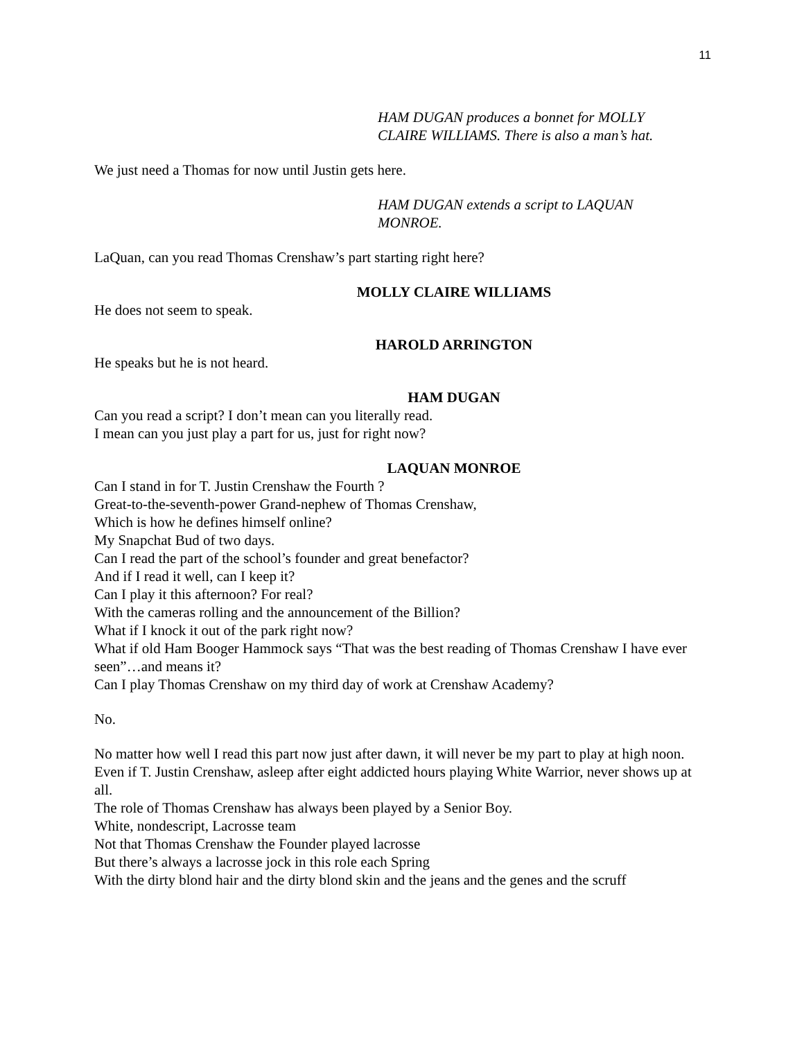11
HAM DUGAN produces a bonnet for MOLLY
CLAIRE WILLIAMS. There is also a man’s hat.
We just need a Thomas for now until Justin gets here.
HAM DUGAN extends a script to LAQUAN
MONROE.
LaQuan, can you read Thomas Crenshaw’s part starting right here?
MOLLY CLAIRE WILLIAMS
He does not seem to speak.
HAROLD ARRINGTON
He speaks but he is not heard.
HAM DUGAN
Can you read a script? I don’t mean can you literally read.
I mean can you just play a part for us, just for right now?
LAQUAN MONROE
Can I stand in for T. Justin Crenshaw the Fourth ?
Great-to-the-seventh-power Grand-nephew of Thomas Crenshaw,
Which is how he defines himself online?
My Snapchat Bud of two days.
Can I read the part of the school’s founder and great benefactor?
And if I read it well, can I keep it?
Can I play it this afternoon? For real?
With the cameras rolling and the announcement of the Billion?
What if I knock it out of the park right now?
What if old Ham Booger Hammock says “That was the best reading of Thomas Crenshaw I have ever seen”…and means it?
Can I play Thomas Crenshaw on my third day of work at Crenshaw Academy?
No.
No matter how well I read this part now just after dawn, it will never be my part to play at high noon.
Even if T. Justin Crenshaw, asleep after eight addicted hours playing White Warrior, never shows up at all.
The role of Thomas Crenshaw has always been played by a Senior Boy.
White, nondescript, Lacrosse team
Not that Thomas Crenshaw the Founder played lacrosse
But there’s always a lacrosse jock in this role each Spring
With the dirty blond hair and the dirty blond skin and the jeans and the genes and the scruff